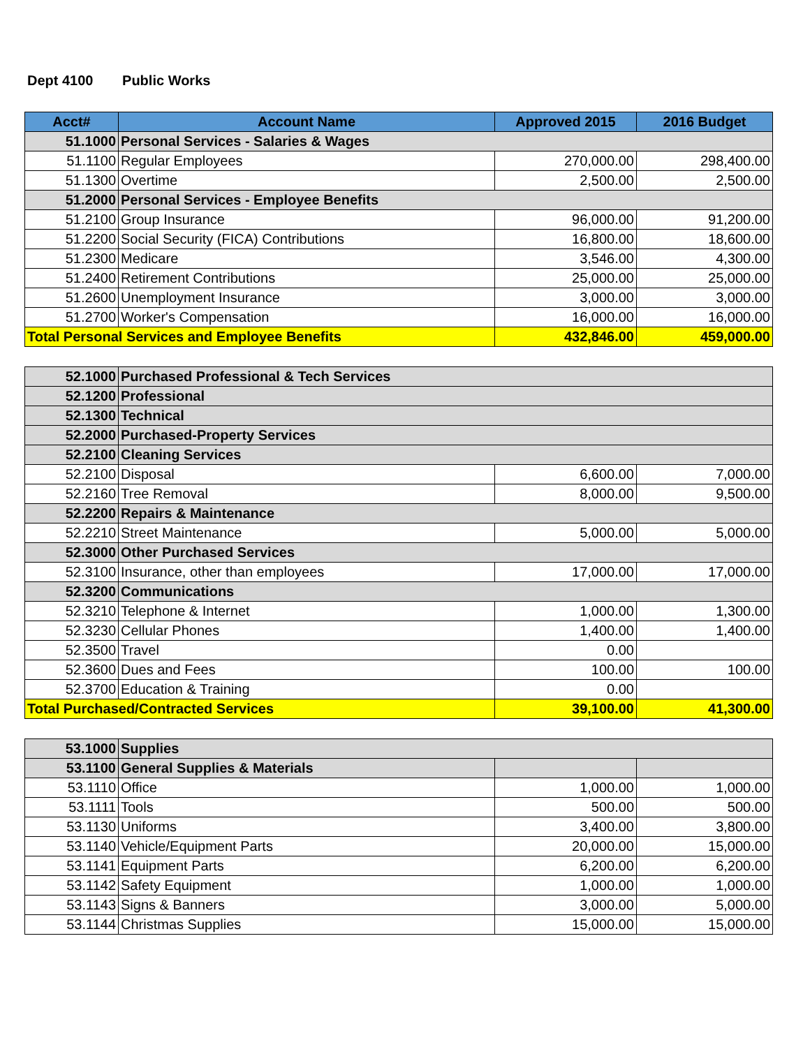Dept 4100 Public Works
| Acct# | Account Name | Approved 2015 | 2016 Budget |
| --- | --- | --- | --- |
| 51.1000 | Personal Services - Salaries & Wages | | |
| 51.1100 | Regular Employees | 270,000.00 | 298,400.00 |
| 51.1300 | Overtime | 2,500.00 | 2,500.00 |
| 51.2000 | Personal Services - Employee Benefits | | |
| 51.2100 | Group Insurance | 96,000.00 | 91,200.00 |
| 51.2200 | Social Security (FICA) Contributions | 16,800.00 | 18,600.00 |
| 51.2300 | Medicare | 3,546.00 | 4,300.00 |
| 51.2400 | Retirement Contributions | 25,000.00 | 25,000.00 |
| 51.2600 | Unemployment Insurance | 3,000.00 | 3,000.00 |
| 51.2700 | Worker's Compensation | 16,000.00 | 16,000.00 |
| Total Personal Services and Employee Benefits | | 432,846.00 | 459,000.00 |
| 52.1000 | Purchased Professional & Tech Services | | |
| 52.1200 | Professional | | |
| 52.1300 | Technical | | |
| 52.2000 | Purchased-Property Services | | |
| 52.2100 | Cleaning Services | | |
| 52.2100 | Disposal | 6,600.00 | 7,000.00 |
| 52.2160 | Tree Removal | 8,000.00 | 9,500.00 |
| 52.2200 | Repairs & Maintenance | | |
| 52.2210 | Street Maintenance | 5,000.00 | 5,000.00 |
| 52.3000 | Other Purchased Services | | |
| 52.3100 | Insurance, other than employees | 17,000.00 | 17,000.00 |
| 52.3200 | Communications | | |
| 52.3210 | Telephone & Internet | 1,000.00 | 1,300.00 |
| 52.3230 | Cellular Phones | 1,400.00 | 1,400.00 |
| 52.3500 | Travel | 0.00 | |
| 52.3600 | Dues and Fees | 100.00 | 100.00 |
| 52.3700 | Education & Training | 0.00 | |
| Total Purchased/Contracted Services | | 39,100.00 | 41,300.00 |
| 53.1000 | Supplies | | |
| 53.1100 | General Supplies & Materials | | |
| 53.1110 | Office | 1,000.00 | 1,000.00 |
| 53.1111 | Tools | 500.00 | 500.00 |
| 53.1130 | Uniforms | 3,400.00 | 3,800.00 |
| 53.1140 | Vehicle/Equipment Parts | 20,000.00 | 15,000.00 |
| 53.1141 | Equipment Parts | 6,200.00 | 6,200.00 |
| 53.1142 | Safety Equipment | 1,000.00 | 1,000.00 |
| 53.1143 | Signs & Banners | 3,000.00 | 5,000.00 |
| 53.1144 | Christmas Supplies | 15,000.00 | 15,000.00 |